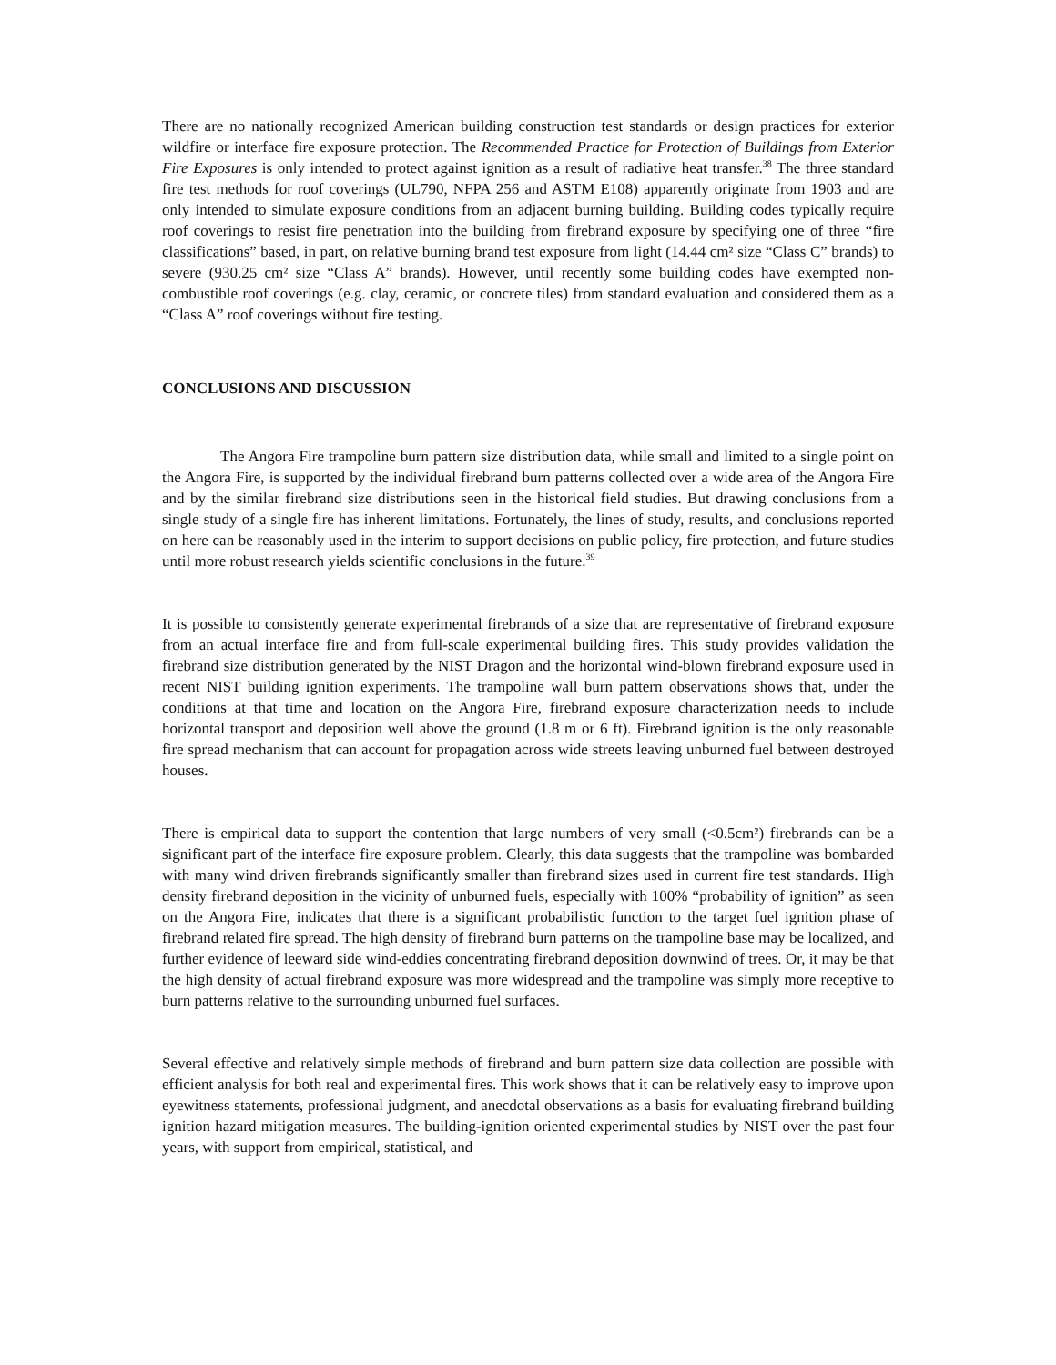There are no nationally recognized American building construction test standards or design practices for exterior wildfire or interface fire exposure protection. The Recommended Practice for Protection of Buildings from Exterior Fire Exposures is only intended to protect against ignition as a result of radiative heat transfer.<sup>38</sup> The three standard fire test methods for roof coverings (UL790, NFPA 256 and ASTM E108) apparently originate from 1903 and are only intended to simulate exposure conditions from an adjacent burning building. Building codes typically require roof coverings to resist fire penetration into the building from firebrand exposure by specifying one of three “fire classifications” based, in part, on relative burning brand test exposure from light (14.44 cm² size “Class C” brands) to severe (930.25 cm² size “Class A” brands). However, until recently some building codes have exempted non-combustible roof coverings (e.g. clay, ceramic, or concrete tiles) from standard evaluation and considered them as a “Class A” roof coverings without fire testing.
CONCLUSIONS AND DISCUSSION
The Angora Fire trampoline burn pattern size distribution data, while small and limited to a single point on the Angora Fire, is supported by the individual firebrand burn patterns collected over a wide area of the Angora Fire and by the similar firebrand size distributions seen in the historical field studies. But drawing conclusions from a single study of a single fire has inherent limitations. Fortunately, the lines of study, results, and conclusions reported on here can be reasonably used in the interim to support decisions on public policy, fire protection, and future studies until more robust research yields scientific conclusions in the future.<sup>39</sup>
It is possible to consistently generate experimental firebrands of a size that are representative of firebrand exposure from an actual interface fire and from full-scale experimental building fires. This study provides validation the firebrand size distribution generated by the NIST Dragon and the horizontal wind-blown firebrand exposure used in recent NIST building ignition experiments. The trampoline wall burn pattern observations shows that, under the conditions at that time and location on the Angora Fire, firebrand exposure characterization needs to include horizontal transport and deposition well above the ground (1.8 m or 6 ft). Firebrand ignition is the only reasonable fire spread mechanism that can account for propagation across wide streets leaving unburned fuel between destroyed houses.
There is empirical data to support the contention that large numbers of very small (<0.5cm²) firebrands can be a significant part of the interface fire exposure problem. Clearly, this data suggests that the trampoline was bombarded with many wind driven firebrands significantly smaller than firebrand sizes used in current fire test standards. High density firebrand deposition in the vicinity of unburned fuels, especially with 100% “probability of ignition” as seen on the Angora Fire, indicates that there is a significant probabilistic function to the target fuel ignition phase of firebrand related fire spread. The high density of firebrand burn patterns on the trampoline base may be localized, and further evidence of leeward side wind-eddies concentrating firebrand deposition downwind of trees. Or, it may be that the high density of actual firebrand exposure was more widespread and the trampoline was simply more receptive to burn patterns relative to the surrounding unburned fuel surfaces.
Several effective and relatively simple methods of firebrand and burn pattern size data collection are possible with efficient analysis for both real and experimental fires. This work shows that it can be relatively easy to improve upon eyewitness statements, professional judgment, and anecdotal observations as a basis for evaluating firebrand building ignition hazard mitigation measures. The building-ignition oriented experimental studies by NIST over the past four years, with support from empirical, statistical, and